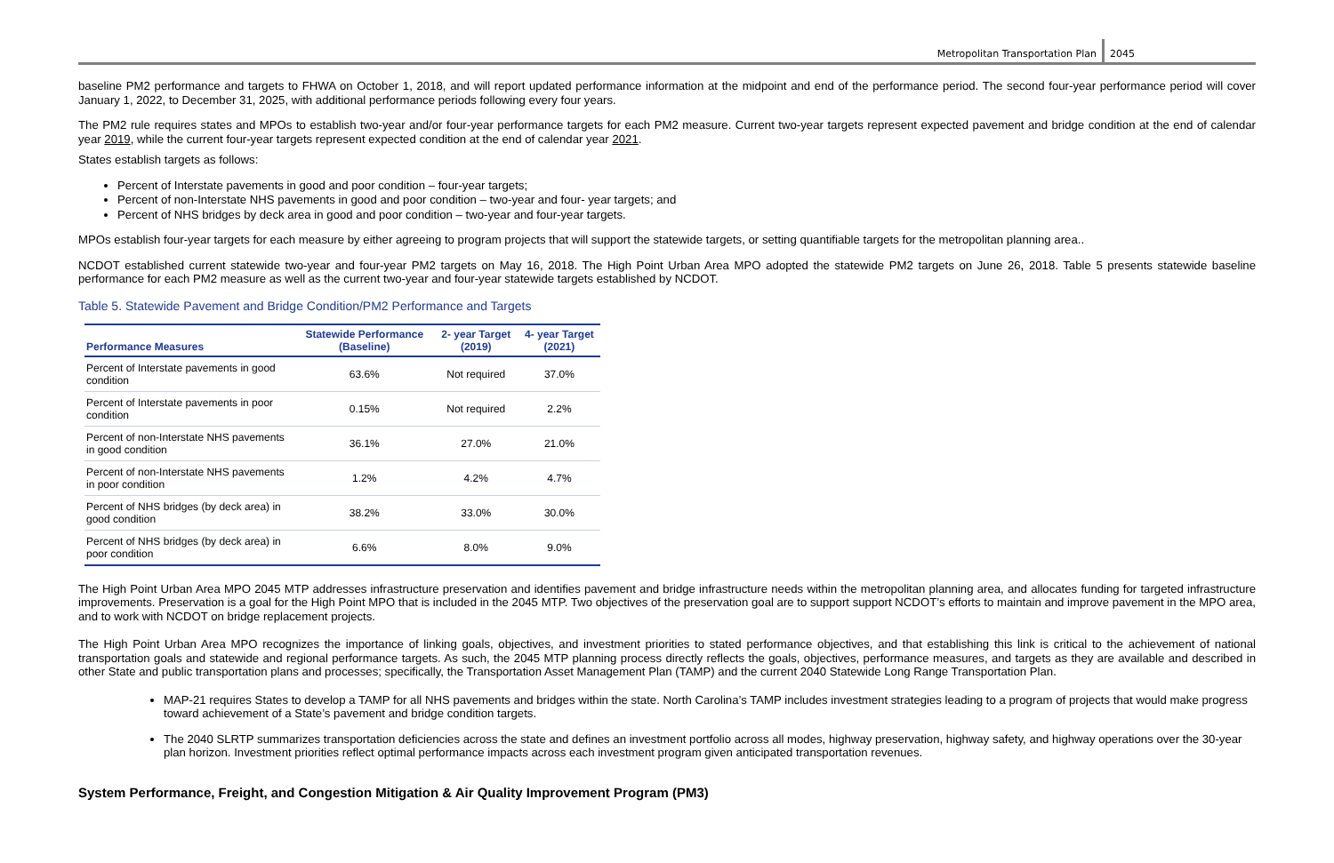Metropolitan Transportation Plan 2045
baseline PM2 performance and targets to FHWA on October 1, 2018, and will report updated performance information at the midpoint and end of the performance period. The second four-year performance period will cover January 1, 2022, to December 31, 2025, with additional performance periods following every four years.
The PM2 rule requires states and MPOs to establish two-year and/or four-year performance targets for each PM2 measure. Current two-year targets represent expected pavement and bridge condition at the end of calendar year 2019, while the current four-year targets represent expected condition at the end of calendar year 2021.
States establish targets as follows:
Percent of Interstate pavements in good and poor condition – four-year targets;
Percent of non-Interstate NHS pavements in good and poor condition – two-year and four- year targets; and
Percent of NHS bridges by deck area in good and poor condition – two-year and four-year targets.
MPOs establish four-year targets for each measure by either agreeing to program projects that will support the statewide targets, or setting quantifiable targets for the metropolitan planning area..
NCDOT established current statewide two-year and four-year PM2 targets on May 16, 2018. The High Point Urban Area MPO adopted the statewide PM2 targets on June 26, 2018. Table 5 presents statewide baseline performance for each PM2 measure as well as the current two-year and four-year statewide targets established by NCDOT.
Table 5. Statewide Pavement and Bridge Condition/PM2 Performance and Targets
| Performance Measures | Statewide Performance (Baseline) | 2- year Target (2019) | 4- year Target (2021) |
| --- | --- | --- | --- |
| Percent of Interstate pavements in good condition | 63.6% | Not required | 37.0% |
| Percent of Interstate pavements in poor condition | 0.15% | Not required | 2.2% |
| Percent of non-Interstate NHS pavements in good condition | 36.1% | 27.0% | 21.0% |
| Percent of non-Interstate NHS pavements in poor condition | 1.2% | 4.2% | 4.7% |
| Percent of NHS bridges (by deck area) in good condition | 38.2% | 33.0% | 30.0% |
| Percent of NHS bridges (by deck area) in poor condition | 6.6% | 8.0% | 9.0% |
The High Point Urban Area MPO 2045 MTP addresses infrastructure preservation and identifies pavement and bridge infrastructure needs within the metropolitan planning area, and allocates funding for targeted infrastructure improvements. Preservation is a goal for the High Point MPO that is included in the 2045 MTP. Two objectives of the preservation goal are to support support NCDOT’s efforts to maintain and improve pavement in the MPO area, and to work with NCDOT on bridge replacement projects.
The High Point Urban Area MPO recognizes the importance of linking goals, objectives, and investment priorities to stated performance objectives, and that establishing this link is critical to the achievement of national transportation goals and statewide and regional performance targets. As such, the 2045 MTP planning process directly reflects the goals, objectives, performance measures, and targets as they are available and described in other State and public transportation plans and processes; specifically, the Transportation Asset Management Plan (TAMP) and the current 2040 Statewide Long Range Transportation Plan.
MAP-21 requires States to develop a TAMP for all NHS pavements and bridges within the state. North Carolina’s TAMP includes investment strategies leading to a program of projects that would make progress toward achievement of a State’s pavement and bridge condition targets.
The 2040 SLRTP summarizes transportation deficiencies across the state and defines an investment portfolio across all modes, highway preservation, highway safety, and highway operations over the 30-year plan horizon. Investment priorities reflect optimal performance impacts across each investment program given anticipated transportation revenues.
System Performance, Freight, and Congestion Mitigation & Air Quality Improvement Program (PM3)